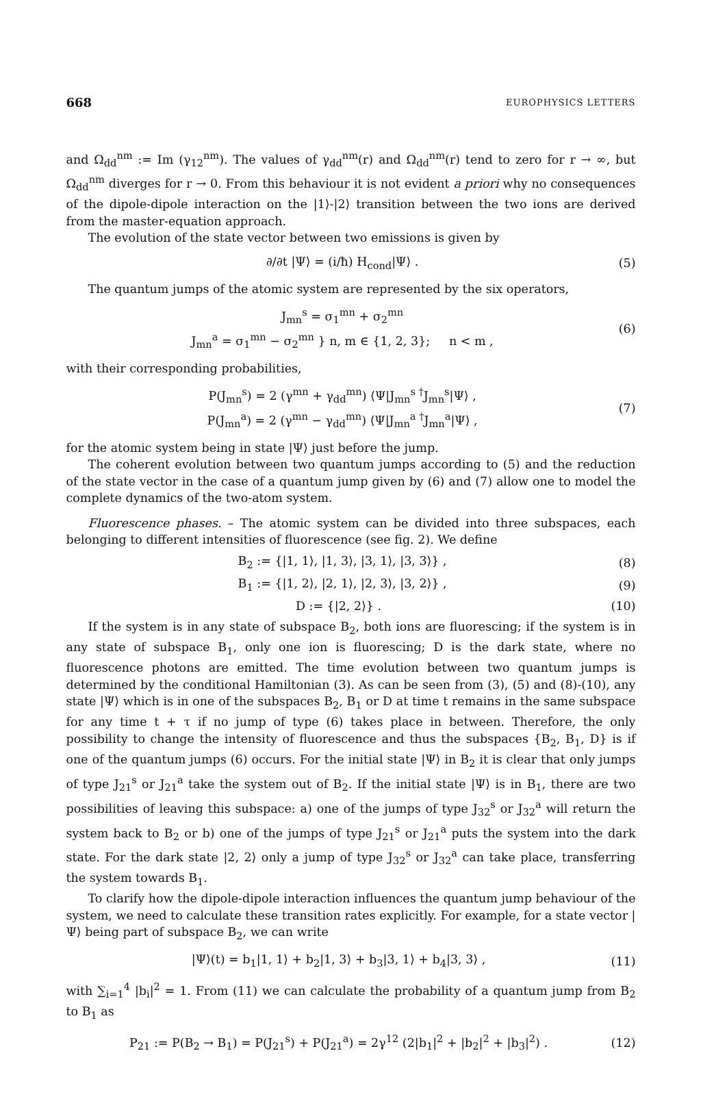668 EUROPHYSICS LETTERS
and Ω<sub>dd</sub><sup>nm</sup> := Im (γ<sub>12</sub><sup>nm</sup>). The values of γ<sub>dd</sub><sup>nm</sup>(r) and Ω<sub>dd</sub><sup>nm</sup>(r) tend to zero for r → ∞, but Ω<sub>dd</sub><sup>nm</sup> diverges for r → 0. From this behaviour it is not evident a priori why no consequences of the dipole-dipole interaction on the |1⟩-|2⟩ transition between the two ions are derived from the master-equation approach.
The evolution of the state vector between two emissions is given by
∂/∂t |Ψ⟩ = (i/ħ) H<sub>cond</sub>|Ψ⟩ . (5)
The quantum jumps of the atomic system are represented by the six operators,
J<sub>mn</sub><sup>s</sup> = σ<sub>1</sub><sup>mn</sup> + σ<sub>2</sub><sup>mn</sup>
J<sub>mn</sub><sup>a</sup> = σ<sub>1</sub><sup>mn</sup> − σ<sub>2</sub><sup>mn</sup> } n, m ∈ {1, 2, 3}; n < m , (6)
with their corresponding probabilities,
P(J<sub>mn</sub><sup>s</sup>) = 2 (γ<sup>mn</sup> + γ<sub>dd</sub><sup>mn</sup>) ⟨Ψ|J<sub>mn</sub><sup>s †</sup>J<sub>mn</sub><sup>s</sup>|Ψ⟩ ,
P(J<sub>mn</sub><sup>a</sup>) = 2 (γ<sup>mn</sup> − γ<sub>dd</sub><sup>mn</sup>) ⟨Ψ|J<sub>mn</sub><sup>a †</sup>J<sub>mn</sub><sup>a</sup>|Ψ⟩ , (7)
for the atomic system being in state |Ψ⟩ just before the jump.
The coherent evolution between two quantum jumps according to (5) and the reduction of the state vector in the case of a quantum jump given by (6) and (7) allow one to model the complete dynamics of the two-atom system.
Fluorescence phases. – The atomic system can be divided into three subspaces, each belonging to different intensities of fluorescence (see fig. 2). We define
B<sub>2</sub> := {|1, 1⟩, |1, 3⟩, |3, 1⟩, |3, 3⟩} , (8)
B<sub>1</sub> := {|1, 2⟩, |2, 1⟩, |2, 3⟩, |3, 2⟩} , (9)
D := {|2, 2⟩} . (10)
If the system is in any state of subspace B<sub>2</sub>, both ions are fluorescing; if the system is in any state of subspace B<sub>1</sub>, only one ion is fluorescing; D is the dark state, where no fluorescence photons are emitted. The time evolution between two quantum jumps is determined by the conditional Hamiltonian (3). As can be seen from (3), (5) and (8)-(10), any state |Ψ⟩ which is in one of the subspaces B<sub>2</sub>, B<sub>1</sub> or D at time t remains in the same subspace for any time t + τ if no jump of type (6) takes place in between. Therefore, the only possibility to change the intensity of fluorescence and thus the subspaces {B<sub>2</sub>, B<sub>1</sub>, D} is if one of the quantum jumps (6) occurs. For the initial state |Ψ⟩ in B<sub>2</sub> it is clear that only jumps of type J<sub>21</sub><sup>s</sup> or J<sub>21</sub><sup>a</sup> take the system out of B<sub>2</sub>. If the initial state |Ψ⟩ is in B<sub>1</sub>, there are two possibilities of leaving this subspace: a) one of the jumps of type J<sub>32</sub><sup>s</sup> or J<sub>32</sub><sup>a</sup> will return the system back to B<sub>2</sub> or b) one of the jumps of type J<sub>21</sub><sup>s</sup> or J<sub>21</sub><sup>a</sup> puts the system into the dark state. For the dark state |2, 2⟩ only a jump of type J<sub>32</sub><sup>s</sup> or J<sub>32</sub><sup>a</sup> can take place, transferring the system towards B<sub>1</sub>.
To clarify how the dipole-dipole interaction influences the quantum jump behaviour of the system, we need to calculate these transition rates explicitly. For example, for a state vector |Ψ⟩ being part of subspace B<sub>2</sub>, we can write
|Ψ⟩(t) = b<sub>1</sub>|1, 1⟩ + b<sub>2</sub>|1, 3⟩ + b<sub>3</sub>|3, 1⟩ + b<sub>4</sub>|3, 3⟩ , (11)
with ∑<sub>i=1</sub><sup>4</sup> |b<sub>i</sub>|<sup>2</sup> = 1. From (11) we can calculate the probability of a quantum jump from B<sub>2</sub> to B<sub>1</sub> as
P<sub>21</sub> := P(B<sub>2</sub> → B<sub>1</sub>) = P(J<sub>21</sub><sup>s</sup>) + P(J<sub>21</sub><sup>a</sup>) = 2γ<sup>12</sup> (2|b<sub>1</sub>|<sup>2</sup> + |b<sub>2</sub>|<sup>2</sup> + |b<sub>3</sub>|<sup>2</sup>) . (12)